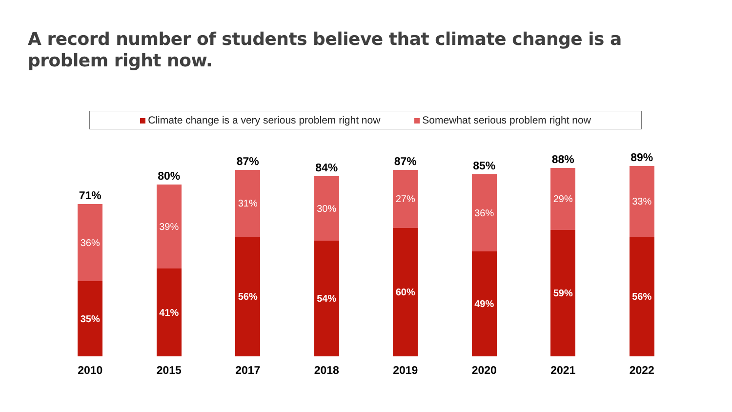A record number of students believe that climate change is a problem right now.
Climate change is a very serious problem right now Somewhat serious problem right now
71%
36%
35%
2010
80%
39%
41%
2015
87%
31%
56%
2017
84%
30%
54%
2018
87%
27%
60%
2019
85%
36%
49%
2020
88%
29%
59%
2021
89%
33%
56%
2022